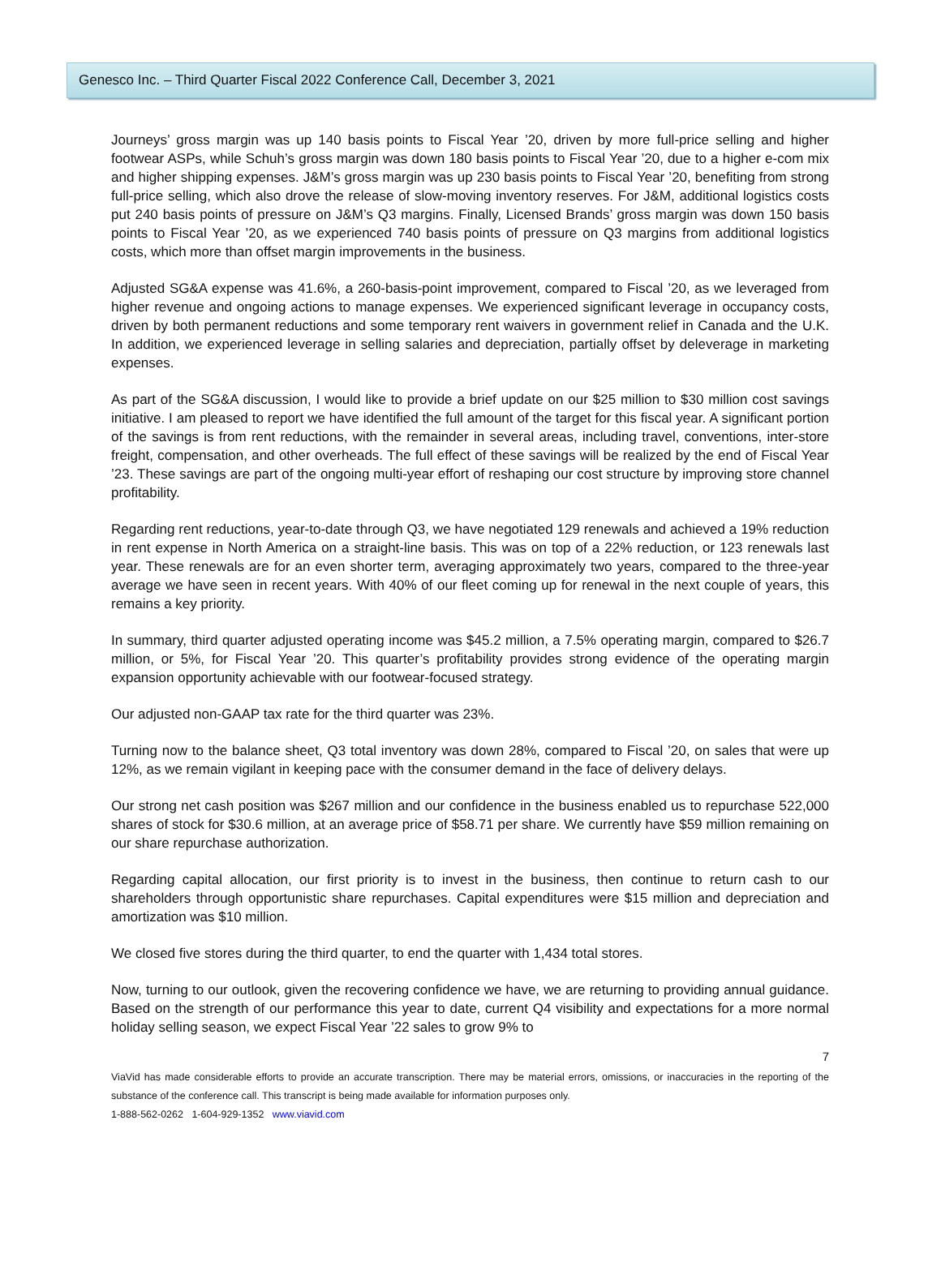Genesco Inc. – Third Quarter Fiscal 2022 Conference Call, December 3, 2021
Journeys’ gross margin was up 140 basis points to Fiscal Year ’20, driven by more full-price selling and higher footwear ASPs, while Schuh’s gross margin was down 180 basis points to Fiscal Year ’20, due to a higher e-com mix and higher shipping expenses. J&M’s gross margin was up 230 basis points to Fiscal Year ’20, benefiting from strong full-price selling, which also drove the release of slow-moving inventory reserves. For J&M, additional logistics costs put 240 basis points of pressure on J&M’s Q3 margins. Finally, Licensed Brands’ gross margin was down 150 basis points to Fiscal Year ’20, as we experienced 740 basis points of pressure on Q3 margins from additional logistics costs, which more than offset margin improvements in the business.
Adjusted SG&A expense was 41.6%, a 260-basis-point improvement, compared to Fiscal ’20, as we leveraged from higher revenue and ongoing actions to manage expenses. We experienced significant leverage in occupancy costs, driven by both permanent reductions and some temporary rent waivers in government relief in Canada and the U.K. In addition, we experienced leverage in selling salaries and depreciation, partially offset by deleverage in marketing expenses.
As part of the SG&A discussion, I would like to provide a brief update on our $25 million to $30 million cost savings initiative. I am pleased to report we have identified the full amount of the target for this fiscal year. A significant portion of the savings is from rent reductions, with the remainder in several areas, including travel, conventions, inter-store freight, compensation, and other overheads. The full effect of these savings will be realized by the end of Fiscal Year ’23. These savings are part of the ongoing multi-year effort of reshaping our cost structure by improving store channel profitability.
Regarding rent reductions, year-to-date through Q3, we have negotiated 129 renewals and achieved a 19% reduction in rent expense in North America on a straight-line basis. This was on top of a 22% reduction, or 123 renewals last year. These renewals are for an even shorter term, averaging approximately two years, compared to the three-year average we have seen in recent years. With 40% of our fleet coming up for renewal in the next couple of years, this remains a key priority.
In summary, third quarter adjusted operating income was $45.2 million, a 7.5% operating margin, compared to $26.7 million, or 5%, for Fiscal Year ’20. This quarter’s profitability provides strong evidence of the operating margin expansion opportunity achievable with our footwear-focused strategy.
Our adjusted non-GAAP tax rate for the third quarter was 23%.
Turning now to the balance sheet, Q3 total inventory was down 28%, compared to Fiscal ’20, on sales that were up 12%, as we remain vigilant in keeping pace with the consumer demand in the face of delivery delays.
Our strong net cash position was $267 million and our confidence in the business enabled us to repurchase 522,000 shares of stock for $30.6 million, at an average price of $58.71 per share. We currently have $59 million remaining on our share repurchase authorization.
Regarding capital allocation, our first priority is to invest in the business, then continue to return cash to our shareholders through opportunistic share repurchases. Capital expenditures were $15 million and depreciation and amortization was $10 million.
We closed five stores during the third quarter, to end the quarter with 1,434 total stores.
Now, turning to our outlook, given the recovering confidence we have, we are returning to providing annual guidance. Based on the strength of our performance this year to date, current Q4 visibility and expectations for a more normal holiday selling season, we expect Fiscal Year ’22 sales to grow 9% to
7
ViaVid has made considerable efforts to provide an accurate transcription. There may be material errors, omissions, or inaccuracies in the reporting of the substance of the conference call. This transcript is being made available for information purposes only.
1-888-562-0262 1-604-929-1352 www.viavid.com